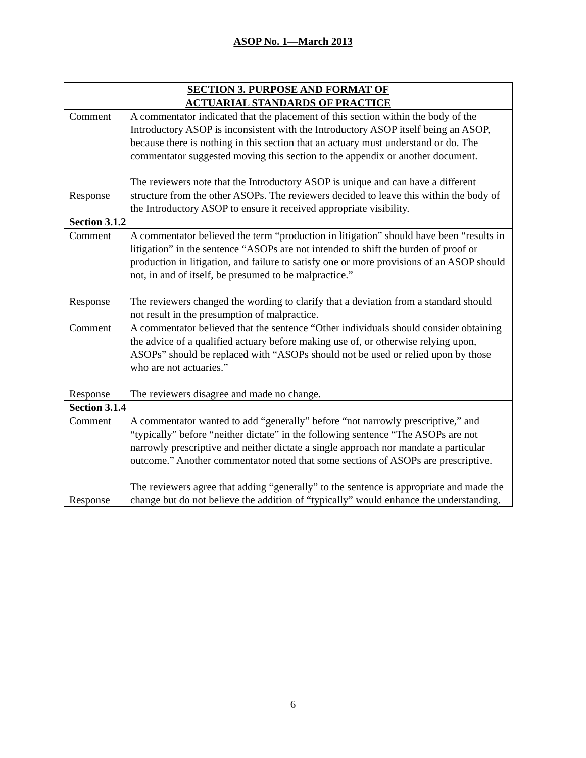ASOP No. 1—March 2013
| SECTION 3. PURPOSE AND FORMAT OF ACTUARIAL STANDARDS OF PRACTICE | |
| --- | --- |
| Comment Response | A commentator indicated that the placement of this section within the body of the Introductory ASOP is inconsistent with the Introductory ASOP itself being an ASOP, because there is nothing in this section that an actuary must understand or do. The commentator suggested moving this section to the appendix or another document. The reviewers note that the Introductory ASOP is unique and can have a different structure from the other ASOPs. The reviewers decided to leave this within the body of the Introductory ASOP to ensure it received appropriate visibility. |
| Section 3.1.2 | |
| Comment Response | A commentator believed the term “production in litigation” should have been “results in litigation” in the sentence “ASOPs are not intended to shift the burden of proof or production in litigation, and failure to satisfy one or more provisions of an ASOP should not, in and of itself, be presumed to be malpractice.” The reviewers changed the wording to clarify that a deviation from a standard should not result in the presumption of malpractice. |
| Comment Response | A commentator believed that the sentence “Other individuals should consider obtaining the advice of a qualified actuary before making use of, or otherwise relying upon, ASOPs” should be replaced with “ASOPs should not be used or relied upon by those who are not actuaries.” The reviewers disagree and made no change. |
| Section 3.1.4 | |
| Comment Response | A commentator wanted to add “generally” before “not narrowly prescriptive,” and “typically” before “neither dictate” in the following sentence “The ASOPs are not narrowly prescriptive and neither dictate a single approach nor mandate a particular outcome.” Another commentator noted that some sections of ASOPs are prescriptive. The reviewers agree that adding “generally” to the sentence is appropriate and made the change but do not believe the addition of “typically” would enhance the understanding. |
6